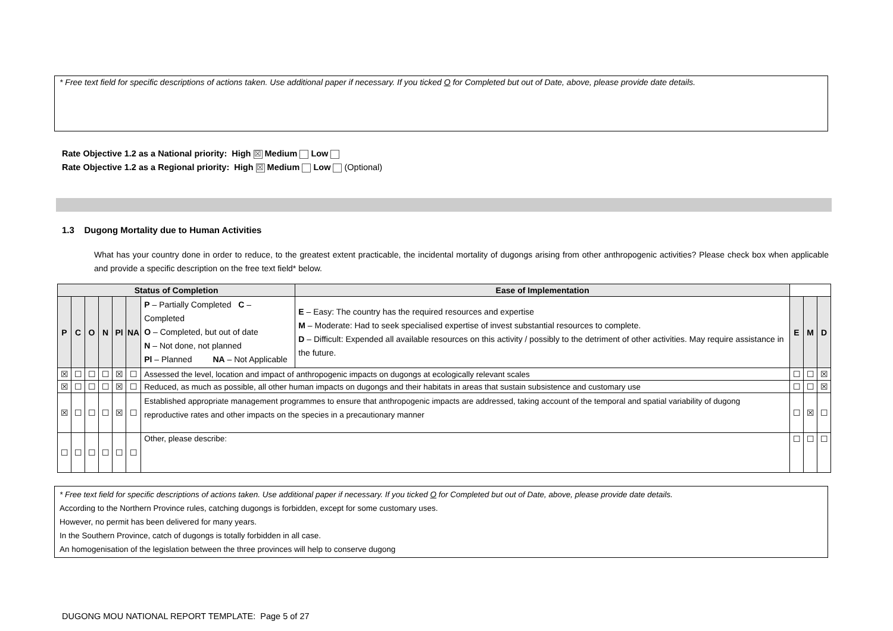* Free text field for specific descriptions of actions taken. Use additional paper if necessary. If you ticked O for Completed but out of Date, above, please provide date details.
Rate Objective 1.2 as a National priority: High ☒ Medium Low
Rate Objective 1.2 as a Regional priority: High ☒ Medium Low (Optional)
1.3 Dugong Mortality due to Human Activities
What has your country done in order to reduce, to the greatest extent practicable, the incidental mortality of dugongs arising from other anthropogenic activities? Please check box when applicable and provide a specific description on the free text field* below.
| Status of Completion | | | | | | | Ease of Implementation | | | |
| --- | --- | --- | --- | --- | --- | --- | --- | --- | --- | --- |
| P | C | O | N | Pl | NA | P – Partially Completed C – Completed O – Completed, but out of date N – Not done, not planned Pl – Planned NA – Not Applicable | E – Easy: The country has the required resources and expertise M – Moderate: Had to seek specialised expertise of invest substantial resources to complete. D – Difficult: Expended all available resources on this activity / possibly to the detriment of other activities. May require assistance in the future. | E | M | D |
| ☒ | ☐ | ☐ | ☐ | ☒ | ☐ | Assessed the level, location and impact of anthropogenic impacts on dugongs at ecologically relevant scales | | ☐ | ☐ | ☒ |
| ☒ | ☐ | ☐ | ☐ | ☒ | ☐ | Reduced, as much as possible, all other human impacts on dugongs and their habitats in areas that sustain subsistence and customary use | | ☐ | ☐ | ☒ |
| ☒ | ☐ | ☐ | ☐ | ☒ | ☐ | Established appropriate management programmes to ensure that anthropogenic impacts are addressed, taking account of the temporal and spatial variability of dugong reproductive rates and other impacts on the species in a precautionary manner | | ☐ | ☒ | ☐ |
| ☐ | ☐ | ☐ | ☐ | ☐ | ☐ | Other, please describe: | | ☐ | ☐ | ☐ |
* Free text field for specific descriptions of actions taken. Use additional paper if necessary. If you ticked O for Completed but out of Date, above, please provide date details.
According to the Northern Province rules, catching dugongs is forbidden, except for some customary uses.
However, no permit has been delivered for many years.
In the Southern Province, catch of dugongs is totally forbidden in all case.
An homogenisation of the legislation between the three provinces will help to conserve dugong
DUGONG MOU NATIONAL REPORT TEMPLATE: Page 5 of 27